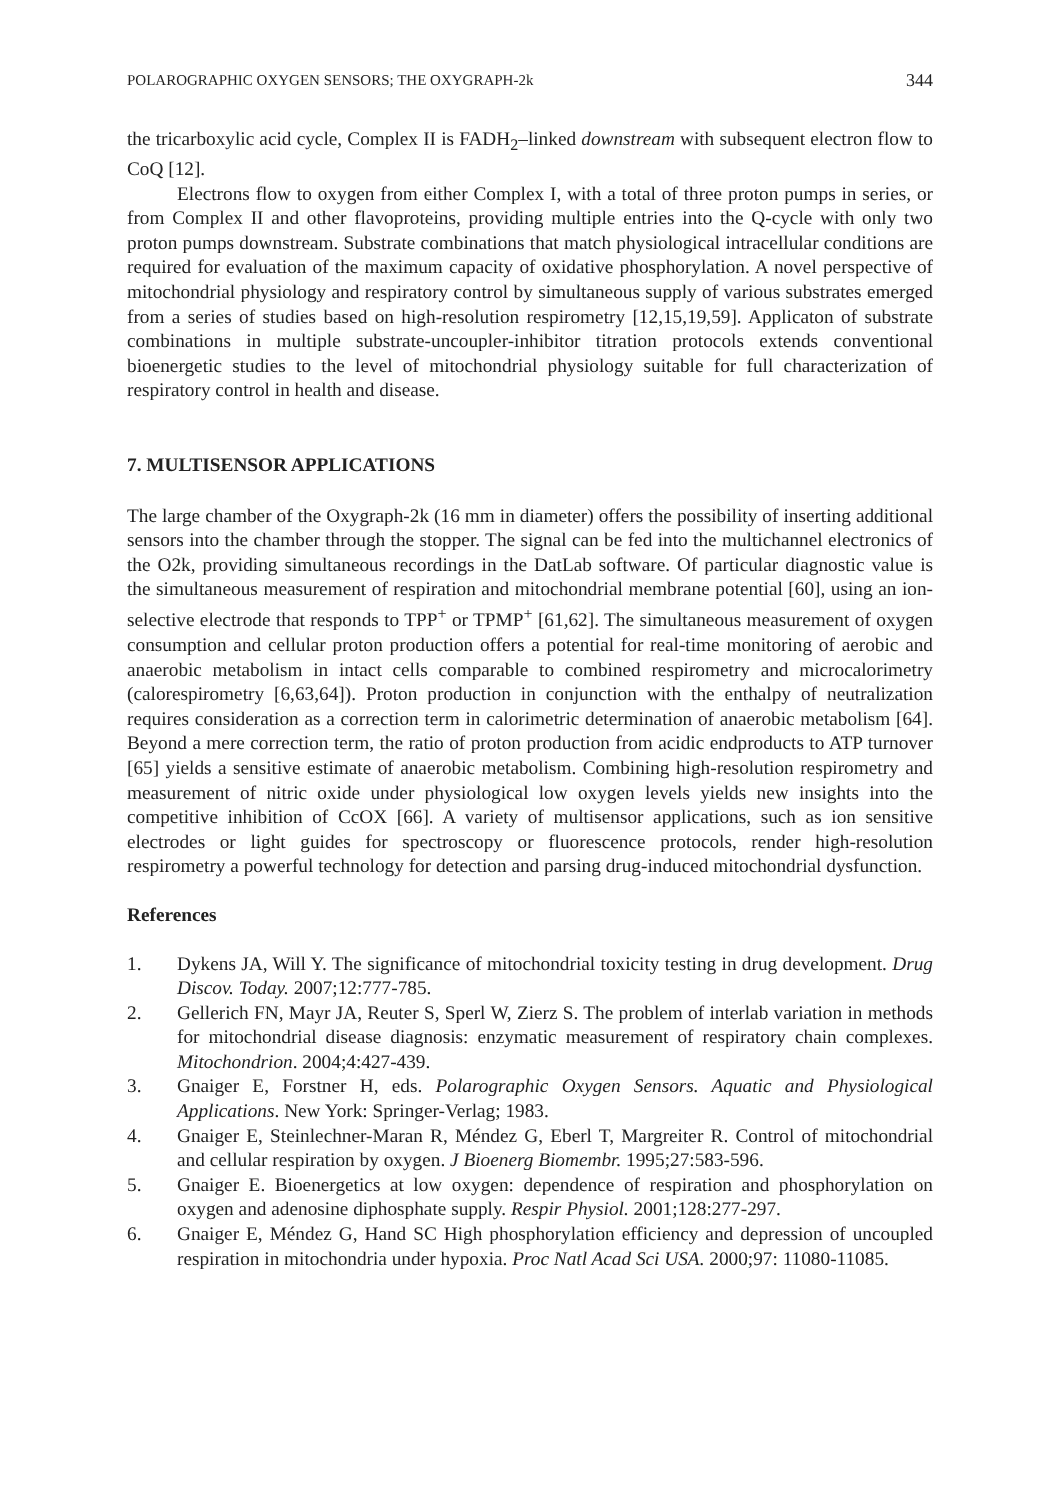POLAROGRAPHIC OXYGEN SENSORS; THE OXYGRAPH-2k 344
the tricarboxylic acid cycle, Complex II is FADH<sub>2</sub>–linked downstream with subsequent electron flow to CoQ [12].
Electrons flow to oxygen from either Complex I, with a total of three proton pumps in series, or from Complex II and other flavoproteins, providing multiple entries into the Q-cycle with only two proton pumps downstream. Substrate combinations that match physiological intracellular conditions are required for evaluation of the maximum capacity of oxidative phosphorylation. A novel perspective of mitochondrial physiology and respiratory control by simultaneous supply of various substrates emerged from a series of studies based on high-resolution respirometry [12,15,19,59]. Applicaton of substrate combinations in multiple substrate-uncoupler-inhibitor titration protocols extends conventional bioenergetic studies to the level of mitochondrial physiology suitable for full characterization of respiratory control in health and disease.
7. MULTISENSOR APPLICATIONS
The large chamber of the Oxygraph-2k (16 mm in diameter) offers the possibility of inserting additional sensors into the chamber through the stopper. The signal can be fed into the multichannel electronics of the O2k, providing simultaneous recordings in the DatLab software. Of particular diagnostic value is the simultaneous measurement of respiration and mitochondrial membrane potential [60], using an ion-selective electrode that responds to TPP<sup>+</sup> or TPMP<sup>+</sup> [61,62]. The simultaneous measurement of oxygen consumption and cellular proton production offers a potential for real-time monitoring of aerobic and anaerobic metabolism in intact cells comparable to combined respirometry and microcalorimetry (calorespirometry [6,63,64]). Proton production in conjunction with the enthalpy of neutralization requires consideration as a correction term in calorimetric determination of anaerobic metabolism [64]. Beyond a mere correction term, the ratio of proton production from acidic endproducts to ATP turnover [65] yields a sensitive estimate of anaerobic metabolism. Combining high-resolution respirometry and measurement of nitric oxide under physiological low oxygen levels yields new insights into the competitive inhibition of CcOX [66]. A variety of multisensor applications, such as ion sensitive electrodes or light guides for spectroscopy or fluorescence protocols, render high-resolution respirometry a powerful technology for detection and parsing drug-induced mitochondrial dysfunction.
References
1. Dykens JA, Will Y. The significance of mitochondrial toxicity testing in drug development. Drug Discov. Today. 2007;12:777-785.
2. Gellerich FN, Mayr JA, Reuter S, Sperl W, Zierz S. The problem of interlab variation in methods for mitochondrial disease diagnosis: enzymatic measurement of respiratory chain complexes. Mitochondrion. 2004;4:427-439.
3. Gnaiger E, Forstner H, eds. Polarographic Oxygen Sensors. Aquatic and Physiological Applications. New York: Springer-Verlag; 1983.
4. Gnaiger E, Steinlechner-Maran R, Méndez G, Eberl T, Margreiter R. Control of mitochondrial and cellular respiration by oxygen. J Bioenerg Biomembr. 1995;27:583-596.
5. Gnaiger E. Bioenergetics at low oxygen: dependence of respiration and phosphorylation on oxygen and adenosine diphosphate supply. Respir Physiol. 2001;128:277-297.
6. Gnaiger E, Méndez G, Hand SC High phosphorylation efficiency and depression of uncoupled respiration in mitochondria under hypoxia. Proc Natl Acad Sci USA. 2000;97: 11080-11085.